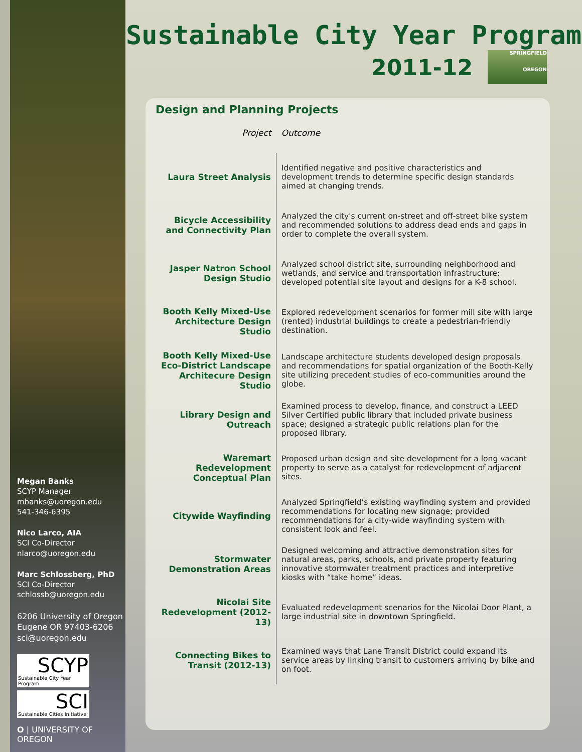Megan Banks
SCYP Manager
mbanks@uoregon.edu
541-346-6395
Nico Larco, AIA
SCI Co-Director
nlarco@uoregon.edu
Marc Schlossberg, PhD
SCI Co-Director
schlossb@uoregon.edu
6206 University of Oregon
Eugene OR 97403-6206
sci@uoregon.edu
SCYP
Sustainable City Year Program
SCI
Sustainable Cities Initiative
O | UNIVERSITY OF OREGON
Sustainable City Year Program
2011-12
SPRINGFIELD
OREGON
Design and Planning Projects
| Project | Outcome |
| --- | --- |
| Laura Street Analysis | Identified negative and positive characteristics and development trends to determine specific design standards aimed at changing trends. |
| Bicycle Accessibility and Connectivity Plan | Analyzed the city's current on-street and off-street bike system and recommended solutions to address dead ends and gaps in order to complete the overall system. |
| Jasper Natron School Design Studio | Analyzed school district site, surrounding neighborhood and wetlands, and service and transportation infrastructure; developed potential site layout and designs for a K-8 school. |
| Booth Kelly Mixed-Use Architecture Design Studio | Explored redevelopment scenarios for former mill site with large (rented) industrial buildings to create a pedestrian-friendly destination. |
| Booth Kelly Mixed-Use Eco-District Landscape Architecure Design Studio | Landscape architecture students developed design proposals and recommendations for spatial organization of the Booth-Kelly site utilizing precedent studies of eco-communities around the globe. |
| Library Design and Outreach | Examined process to develop, finance, and construct a LEED Silver Certified public library that included private business space; designed a strategic public relations plan for the proposed library. |
| Waremart Redevelopment Conceptual Plan | Proposed urban design and site development for a long vacant property to serve as a catalyst for redevelopment of adjacent sites. |
| Citywide Wayfinding | Analyzed Springfield’s existing wayfinding system and provided recommendations for locating new signage; provided recommendations for a city-wide wayfinding system with consistent look and feel. |
| Stormwater Demonstration Areas | Designed welcoming and attractive demonstration sites for natural areas, parks, schools, and private property featuring innovative stormwater treatment practices and interpretive kiosks with “take home” ideas. |
| Nicolai Site Redevelopment (2012-13) | Evaluated redevelopment scenarios for the Nicolai Door Plant, a large industrial site in downtown Springfield. |
| Connecting Bikes to Transit (2012-13) | Examined ways that Lane Transit District could expand its service areas by linking transit to customers arriving by bike and on foot. |